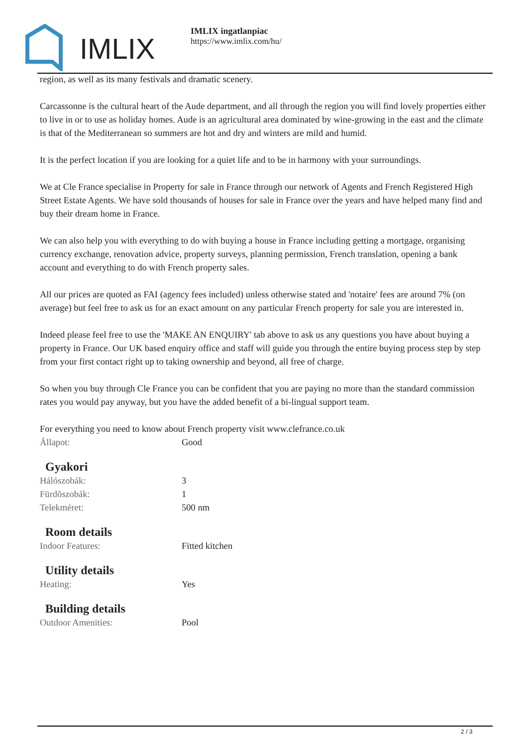IMLIX
IMLIX ingatlanpiac
https://www.imlix.com/hu/
region, as well as its many festivals and dramatic scenery.
Carcassonne is the cultural heart of the Aude department, and all through the region you will find lovely properties either to live in or to use as holiday homes. Aude is an agricultural area dominated by wine-growing in the east and the climate is that of the Mediterranean so summers are hot and dry and winters are mild and humid.
It is the perfect location if you are looking for a quiet life and to be in harmony with your surroundings.
We at Cle France specialise in Property for sale in France through our network of Agents and French Registered High Street Estate Agents. We have sold thousands of houses for sale in France over the years and have helped many find and buy their dream home in France.
We can also help you with everything to do with buying a house in France including getting a mortgage, organising currency exchange, renovation advice, property surveys, planning permission, French translation, opening a bank account and everything to do with French property sales.
All our prices are quoted as FAI (agency fees included) unless otherwise stated and 'notaire' fees are around 7% (on average) but feel free to ask us for an exact amount on any particular French property for sale you are interested in.
Indeed please feel free to use the 'MAKE AN ENQUIRY' tab above to ask us any questions you have about buying a property in France. Our UK based enquiry office and staff will guide you through the entire buying process step by step from your first contact right up to taking ownership and beyond, all free of charge.
So when you buy through Cle France you can be confident that you are paying no more than the standard commission rates you would pay anyway, but you have the added benefit of a bi-lingual support team.
For everything you need to know about French property visit www.clefrance.co.uk
| Állapot: | Good |
Gyakori
| Hálószobák: | 3 |
| Fürdõszobák: | 1 |
| Telekméret: | 500 nm |
Room details
| Indoor Features: | Fitted kitchen |
Utility details
| Heating: | Yes |
Building details
| Outdoor Amenities: | Pool |
2 / 3